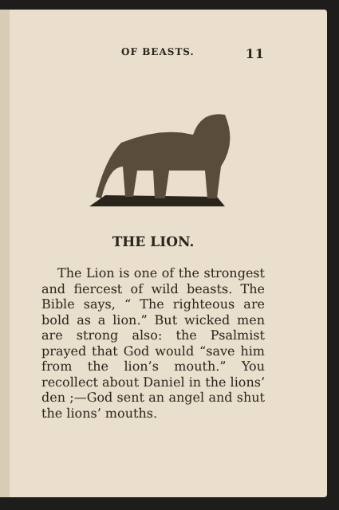OF BEASTS. 11
THE LION.
The Lion is one of the strongest and fiercest of wild beasts. The Bible says, “ The righteous are bold as a lion.” But wicked men are strong also: the Psalmist prayed that God would “save him from the lion’s mouth.” You recollect about Daniel in the lions’ den ;—God sent an angel and shut the lions’ mouths.